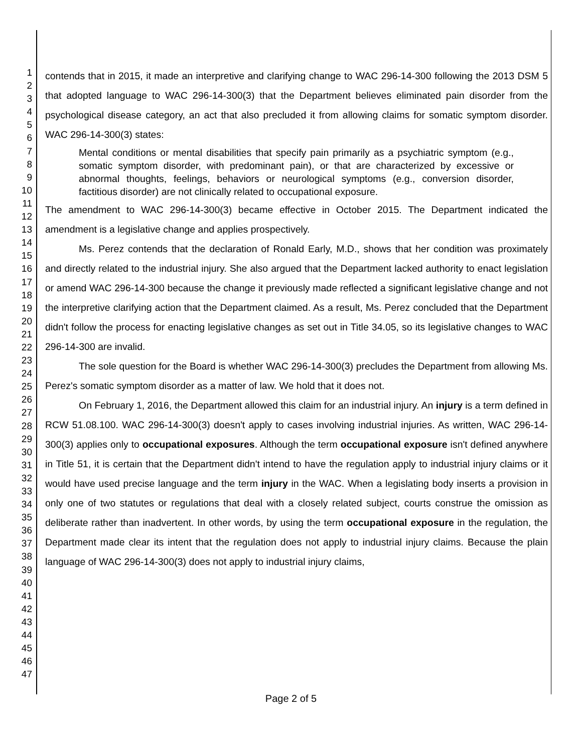1
2
3
4
5
6
7
8
9
10
11
12
13
14
15
16
17
18
19
20
21
22
23
24
25
26
27
28
29
30
31
32
33
34
35
36
37
38
39
40
41
42
43
44
45
46
47
contends that in 2015, it made an interpretive and clarifying change to WAC 296-14-300 following the 2013 DSM 5 that adopted language to WAC 296-14-300(3) that the Department believes eliminated pain disorder from the psychological disease category, an act that also precluded it from allowing claims for somatic symptom disorder. WAC 296-14-300(3) states:
Mental conditions or mental disabilities that specify pain primarily as a psychiatric symptom (e.g., somatic symptom disorder, with predominant pain), or that are characterized by excessive or abnormal thoughts, feelings, behaviors or neurological symptoms (e.g., conversion disorder, factitious disorder) are not clinically related to occupational exposure.
The amendment to WAC 296-14-300(3) became effective in October 2015. The Department indicated the amendment is a legislative change and applies prospectively.
Ms. Perez contends that the declaration of Ronald Early, M.D., shows that her condition was proximately and directly related to the industrial injury. She also argued that the Department lacked authority to enact legislation or amend WAC 296-14-300 because the change it previously made reflected a significant legislative change and not the interpretive clarifying action that the Department claimed. As a result, Ms. Perez concluded that the Department didn't follow the process for enacting legislative changes as set out in Title 34.05, so its legislative changes to WAC 296-14-300 are invalid.
The sole question for the Board is whether WAC 296-14-300(3) precludes the Department from allowing Ms. Perez's somatic symptom disorder as a matter of law. We hold that it does not.
On February 1, 2016, the Department allowed this claim for an industrial injury. An injury is a term defined in RCW 51.08.100. WAC 296-14-300(3) doesn't apply to cases involving industrial injuries. As written, WAC 296-14-300(3) applies only to occupational exposures. Although the term occupational exposure isn't defined anywhere in Title 51, it is certain that the Department didn't intend to have the regulation apply to industrial injury claims or it would have used precise language and the term injury in the WAC. When a legislating body inserts a provision in only one of two statutes or regulations that deal with a closely related subject, courts construe the omission as deliberate rather than inadvertent. In other words, by using the term occupational exposure in the regulation, the Department made clear its intent that the regulation does not apply to industrial injury claims. Because the plain language of WAC 296-14-300(3) does not apply to industrial injury claims,
Page 2 of 5